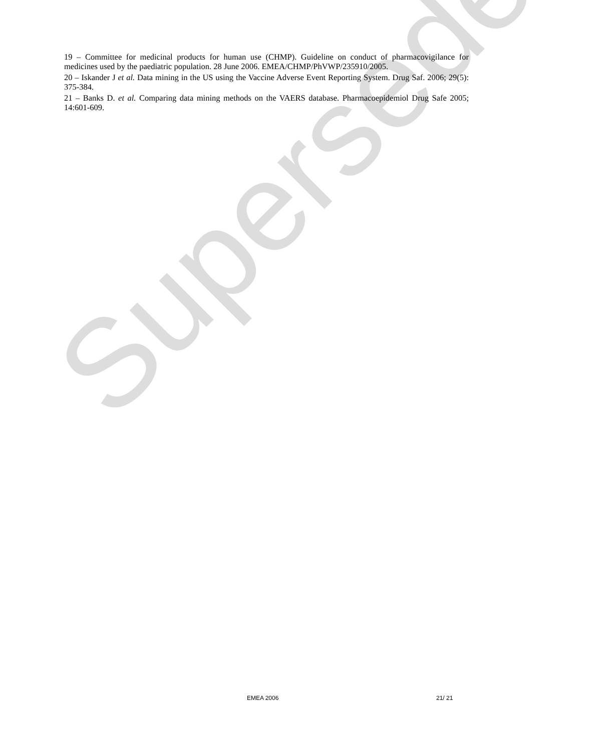Superseded
19 – Committee for medicinal products for human use (CHMP). Guideline on conduct of pharmacovigilance for medicines used by the paediatric population. 28 June 2006. EMEA/CHMP/PhVWP/235910/2005.
20 – Iskander J et al. Data mining in the US using the Vaccine Adverse Event Reporting System. Drug Saf. 2006; 29(5): 375-384.
21 – Banks D. et al. Comparing data mining methods on the VAERS database. Pharmacoepidemiol Drug Safe 2005; 14:601-609.
EMEA 2006 21/ 21